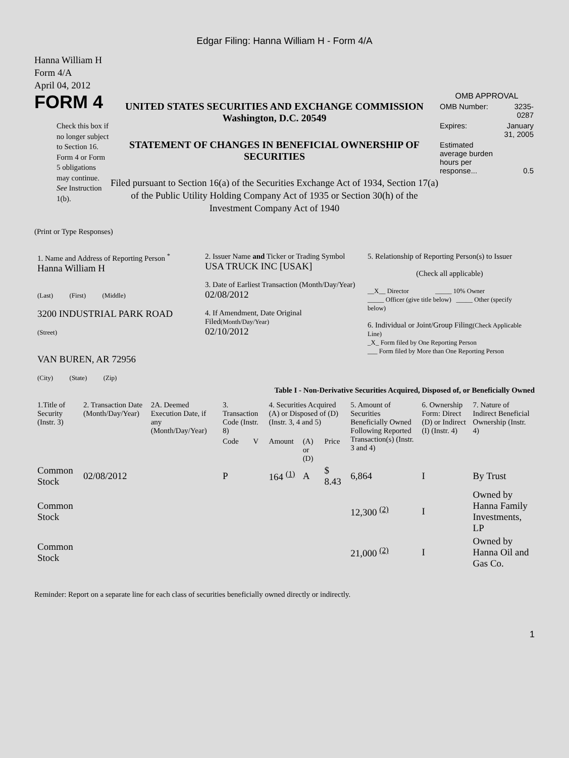Edgar Filing: Hanna William H - Form 4/A
Hanna William H
Form 4/A
April 04, 2012
FORM 4
Check this box if no longer subject to Section 16. Form 4 or Form 5 obligations may continue. See Instruction 1(b).
UNITED STATES SECURITIES AND EXCHANGE COMMISSION
Washington, D.C. 20549
STATEMENT OF CHANGES IN BENEFICIAL OWNERSHIP OF SECURITIES
Filed pursuant to Section 16(a) of the Securities Exchange Act of 1934, Section 17(a) of the Public Utility Holding Company Act of 1935 or Section 30(h) of the Investment Company Act of 1940
OMB APPROVAL
| OMB Number: | 3235-0287 |
| Expires: | January 31, 2005 |
| Estimated average burden hours per response... | 0.5 |
(Print or Type Responses)
| 1. Name and Address of Reporting Person <sup>*</sup> Hanna William H (Last) (First) (Middle) 3200 INDUSTRIAL PARK ROAD (Street) VAN BUREN, AR 72956 (City) (State) (Zip) | 2. Issuer Name and Ticker or Trading Symbol USA TRUCK INC [USAK] 3. Date of Earliest Transaction (Month/Day/Year) 02/08/2012 4. If Amendment, Date Original Filed (Month/Day/Year) 02/10/2012 | 5. Relationship of Reporting Person(s) to Issuer (Check all applicable) __X__ Director _____ 10% Owner _____ Officer (give title below) _____ Other (specify below) 6. Individual or Joint/Group Filing (Check Applicable Line) _X_ Form filed by One Reporting Person ___ Form filed by More than One Reporting Person |
Table I - Non-Derivative Securities Acquired, Disposed of, or Beneficially Owned
| 1.Title of Security (Instr. 3) | 2. Transaction Date (Month/Day/Year) | 2A. Deemed Execution Date, if any (Month/Day/Year) | 3. Transaction Code (Instr. 8) | | 4. Securities Acquired (A) or Disposed of (D) (Instr. 3, 4 and 5) | | | 5. Amount of Securities Beneficially Owned Following Reported Transaction(s) (Instr. 3 and 4) | 6. Ownership Form: Direct (D) or Indirect (I) (Instr. 4) | 7. Nature of Indirect Beneficial Ownership (Instr. 4) |
| --- | --- | --- | --- | --- | --- | --- | --- | --- | --- | --- |
| | | | Code | V | Amount | (A) or (D) | Price | | | |
| Common Stock | 02/08/2012 | | P | | 164 <sup>(1)</sup> | A | $ 8.43 | 6,864 | I | By Trust |
| Common Stock | | | | | | | | 12,300 <sup>(2)</sup> | I | Owned by Hanna Family Investments, LP |
| Common Stock | | | | | | | | 21,000 <sup>(2)</sup> | I | Owned by Hanna Oil and Gas Co. |
Reminder: Report on a separate line for each class of securities beneficially owned directly or indirectly.
1